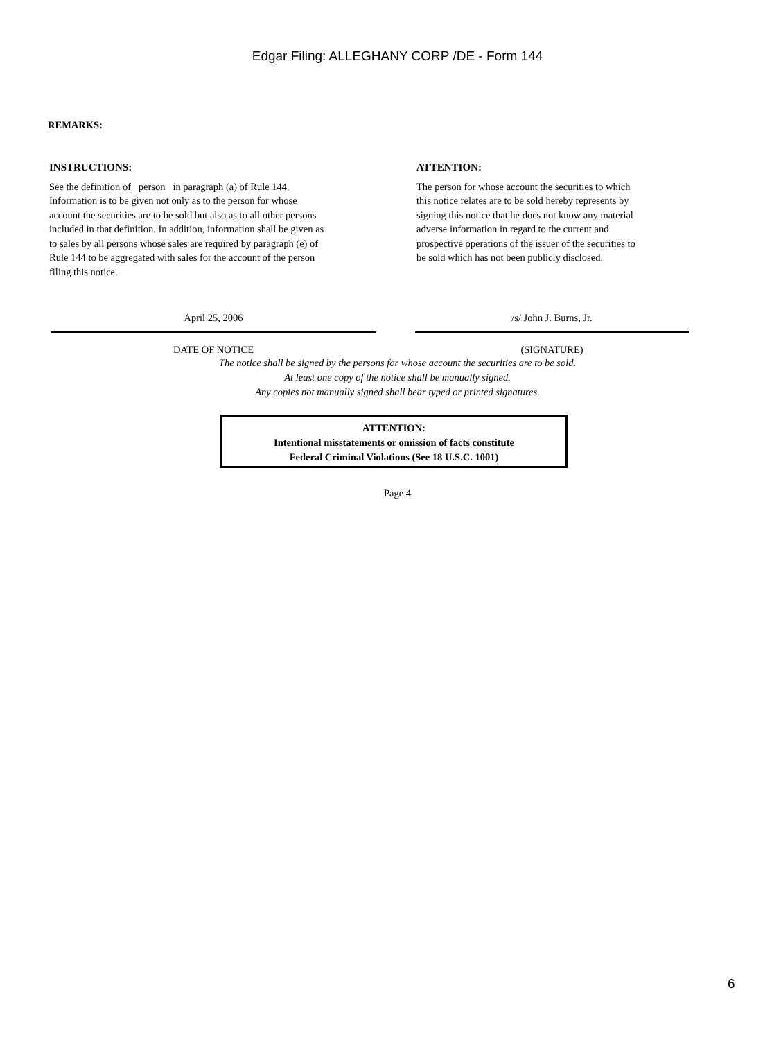Edgar Filing: ALLEGHANY CORP /DE - Form 144
REMARKS:
INSTRUCTIONS:
See the definition of person in paragraph (a) of Rule 144.
Information is to be given not only as to the person for whose
account the securities are to be sold but also as to all other persons
included in that definition. In addition, information shall be given as
to sales by all persons whose sales are required by paragraph (e) of
Rule 144 to be aggregated with sales for the account of the person
filing this notice.
ATTENTION:
The person for whose account the securities to which
this notice relates are to be sold hereby represents by
signing this notice that he does not know any material
adverse information in regard to the current and
prospective operations of the issuer of the securities to
be sold which has not been publicly disclosed.
April 25, 2006
DATE OF NOTICE
/s/ John J. Burns, Jr.
(SIGNATURE)
The notice shall be signed by the persons for whose account the securities are to be sold.
At least one copy of the notice shall be manually signed.
Any copies not manually signed shall bear typed or printed signatures.
ATTENTION:
Intentional misstatements or omission of facts constitute
Federal Criminal Violations (See 18 U.S.C. 1001)
Page 4
6